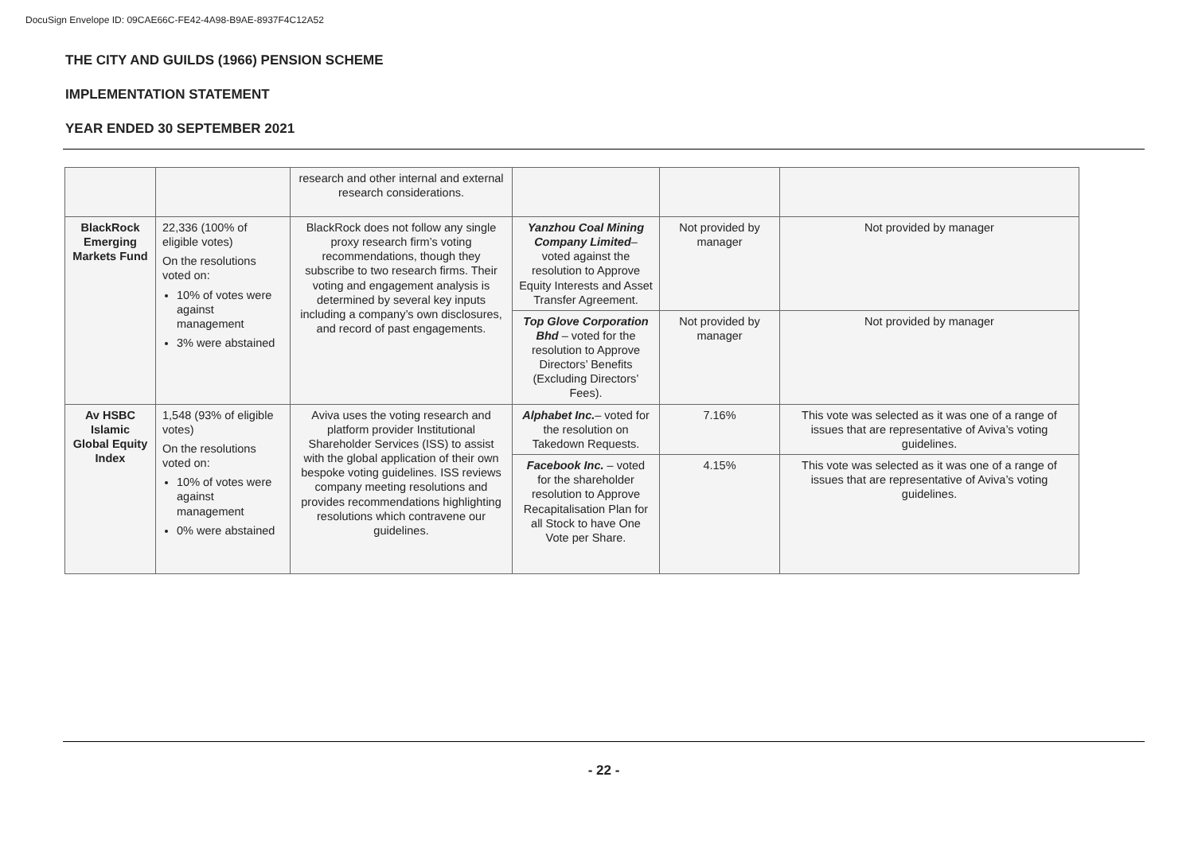DocuSign Envelope ID: 09CAE66C-FE42-4A98-B9AE-8937F4C12A52
THE CITY AND GUILDS (1966) PENSION SCHEME
IMPLEMENTATION STATEMENT
YEAR ENDED 30 SEPTEMBER 2021
| | | research and other internal and external research considerations. | | | |
| BlackRock Emerging Markets Fund | 22,336 (100% of eligible votes) On the resolutions voted on: 10% of votes were against management 3% were abstained | BlackRock does not follow any single proxy research firm’s voting recommendations, though they subscribe to two research firms. Their voting and engagement analysis is determined by several key inputs including a company’s own disclosures, and record of past engagements. | Yanzhou Coal Mining Company Limited – voted against the resolution to Approve Equity Interests and Asset Transfer Agreement. | Not provided by manager | Not provided by manager |
| | | | Top Glove Corporation Bhd – voted for the resolution to Approve Directors’ Benefits (Excluding Directors’ Fees). | Not provided by manager | Not provided by manager |
| Av HSBC Islamic Global Equity Index | 1,548 (93% of eligible votes) On the resolutions voted on: 10% of votes were against management 0% were abstained | Aviva uses the voting research and platform provider Institutional Shareholder Services (ISS) to assist with the global application of their own bespoke voting guidelines. ISS reviews company meeting resolutions and provides recommendations highlighting resolutions which contravene our guidelines. | Alphabet Inc. – voted for the resolution on Takedown Requests. | 7.16% | This vote was selected as it was one of a range of issues that are representative of Aviva’s voting guidelines. |
| | | | Facebook Inc. – voted for the shareholder resolution to Approve Recapitalisation Plan for all Stock to have One Vote per Share. | 4.15% | This vote was selected as it was one of a range of issues that are representative of Aviva’s voting guidelines. |
- 22 -